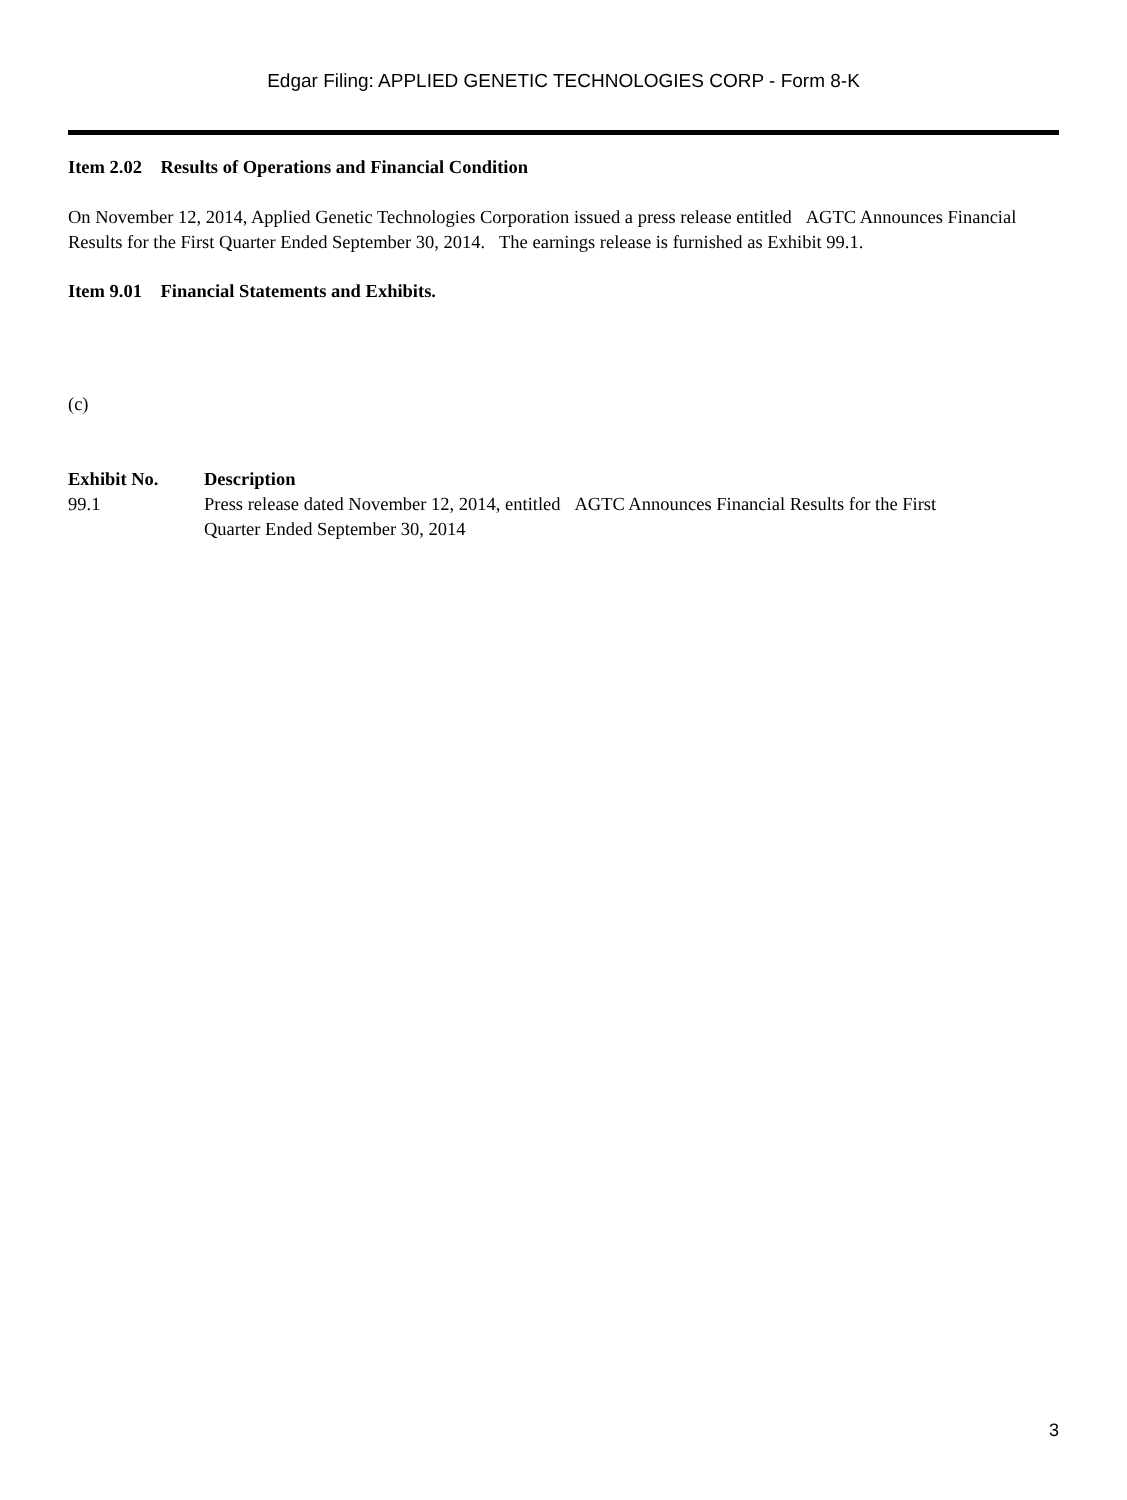Edgar Filing: APPLIED GENETIC TECHNOLOGIES CORP - Form 8-K
Item 2.02 Results of Operations and Financial Condition
On November 12, 2014, Applied Genetic Technologies Corporation issued a press release entitled AGTC Announces Financial Results for the First Quarter Ended September 30, 2014. The earnings release is furnished as Exhibit 99.1.
Item 9.01 Financial Statements and Exhibits.
(c)
| Exhibit No. | Description |
| --- | --- |
| 99.1 | Press release dated November 12, 2014, entitled AGTC Announces Financial Results for the First Quarter Ended September 30, 2014 |
3